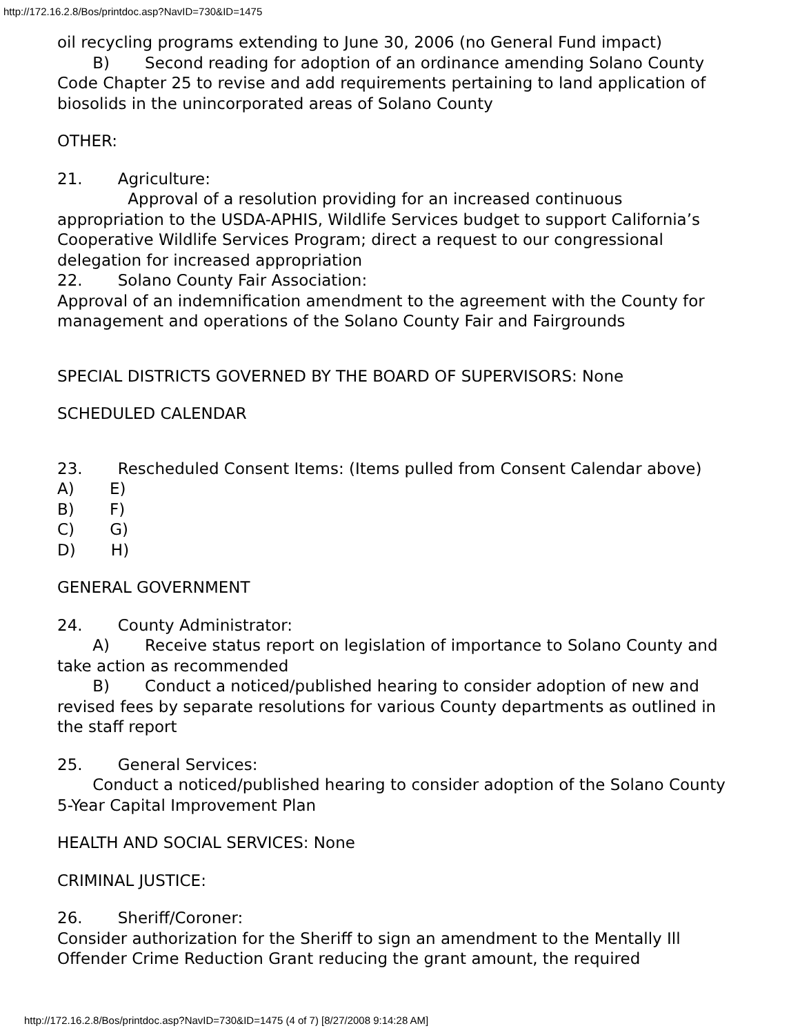http://172.16.2.8/Bos/printdoc.asp?NavID=730&ID=1475
oil recycling programs extending to June 30, 2006 (no General Fund impact)
B) Second reading for adoption of an ordinance amending Solano County Code Chapter 25 to revise and add requirements pertaining to land application of biosolids in the unincorporated areas of Solano County
OTHER:
21. Agriculture:
Approval of a resolution providing for an increased continuous appropriation to the USDA-APHIS, Wildlife Services budget to support California’s Cooperative Wildlife Services Program; direct a request to our congressional delegation for increased appropriation
22. Solano County Fair Association:
Approval of an indemnification amendment to the agreement with the County for management and operations of the Solano County Fair and Fairgrounds
SPECIAL DISTRICTS GOVERNED BY THE BOARD OF SUPERVISORS: None
SCHEDULED CALENDAR
23. Rescheduled Consent Items: (Items pulled from Consent Calendar above)
A) E)
B) F)
C) G)
D) H)
GENERAL GOVERNMENT
24. County Administrator:
A) Receive status report on legislation of importance to Solano County and take action as recommended
B) Conduct a noticed/published hearing to consider adoption of new and revised fees by separate resolutions for various County departments as outlined in the staff report
25. General Services:
Conduct a noticed/published hearing to consider adoption of the Solano County 5-Year Capital Improvement Plan
HEALTH AND SOCIAL SERVICES: None
CRIMINAL JUSTICE:
26. Sheriff/Coroner:
Consider authorization for the Sheriff to sign an amendment to the Mentally Ill Offender Crime Reduction Grant reducing the grant amount, the required
http://172.16.2.8/Bos/printdoc.asp?NavID=730&ID=1475 (4 of 7) [8/27/2008 9:14:28 AM]